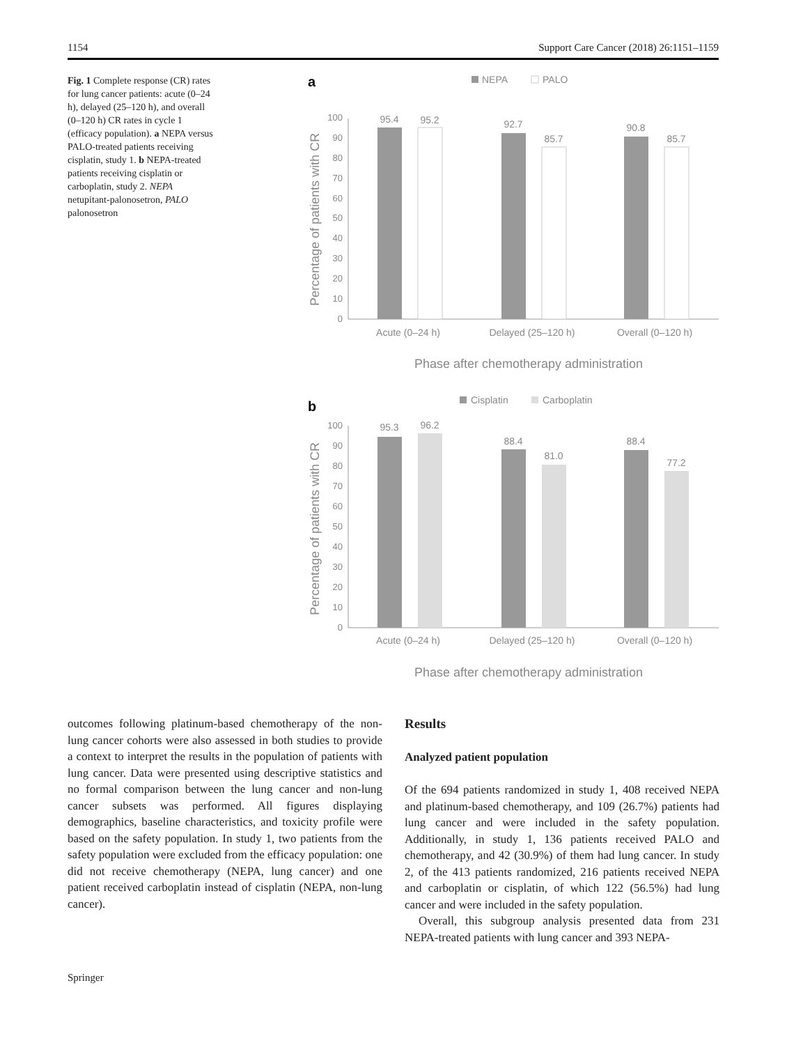1154 Support Care Cancer (2018) 26:1151–1159
Fig. 1 Complete response (CR) rates for lung cancer patients: acute (0–24 h), delayed (25–120 h), and overall (0–120 h) CR rates in cycle 1 (efficacy population). a NEPA versus PALO-treated patients receiving cisplatin, study 1. b NEPA-treated patients receiving cisplatin or carboplatin, study 2. NEPA netupitant-palonosetron, PALO palonosetron
a
NEPA
PALO
Percentage of patients with CR
0
10
20
30
40
50
60
70
80
90
100
95.4
95.2
92.7
85.7
90.8
85.7
Acute (0–24 h)
Delayed (25–120 h)
Overall (0–120 h)
Phase after chemotherapy administration
b
Cisplatin
Carboplatin
Percentage of patients with CR
0
10
20
30
40
50
60
70
80
90
100
95.3
96.2
88.4
81.0
88.4
77.2
Acute (0–24 h)
Delayed (25–120 h)
Overall (0–120 h)
Phase after chemotherapy administration
outcomes following platinum-based chemotherapy of the non-lung cancer cohorts were also assessed in both studies to provide a context to interpret the results in the population of patients with lung cancer. Data were presented using descriptive statistics and no formal comparison between the lung cancer and non-lung cancer subsets was performed. All figures displaying demographics, baseline characteristics, and toxicity profile were based on the safety population. In study 1, two patients from the safety population were excluded from the efficacy population: one did not receive chemotherapy (NEPA, lung cancer) and one patient received carboplatin instead of cisplatin (NEPA, non-lung cancer).
Results
Analyzed patient population
Of the 694 patients randomized in study 1, 408 received NEPA and platinum-based chemotherapy, and 109 (26.7%) patients had lung cancer and were included in the safety population. Additionally, in study 1, 136 patients received PALO and chemotherapy, and 42 (30.9%) of them had lung cancer. In study 2, of the 413 patients randomized, 216 patients received NEPA and carboplatin or cisplatin, of which 122 (56.5%) had lung cancer and were included in the safety population.
Overall, this subgroup analysis presented data from 231 NEPA-treated patients with lung cancer and 393 NEPA-
Springer